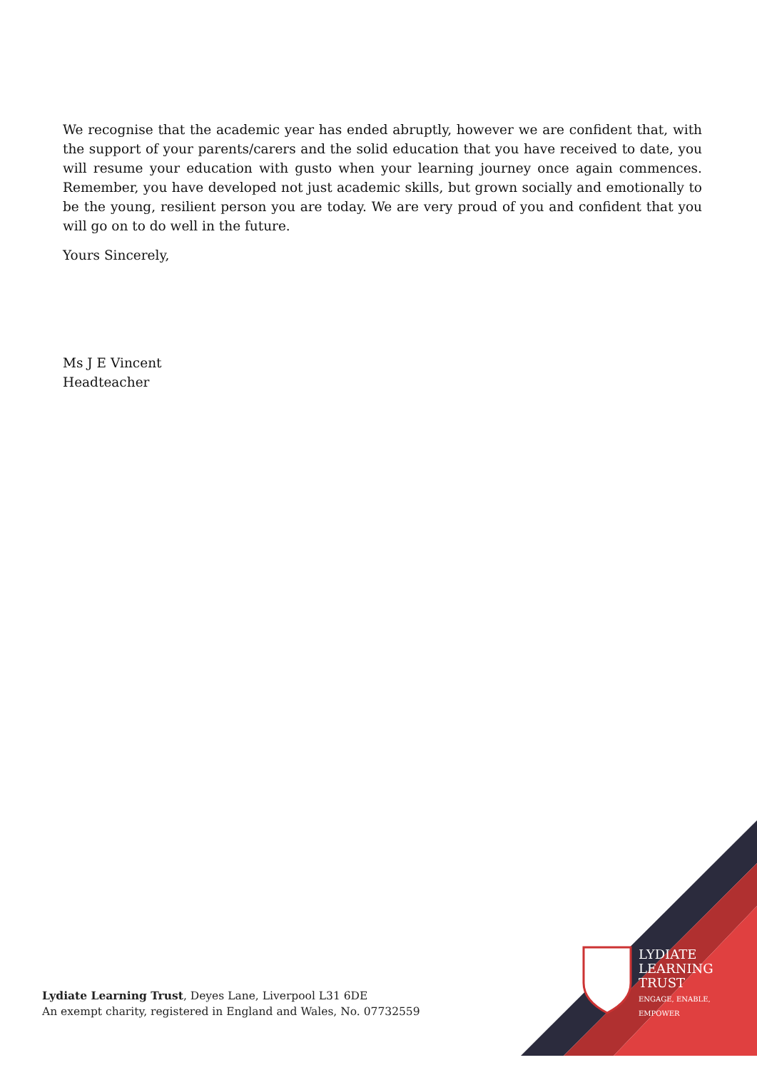We recognise that the academic year has ended abruptly, however we are confident that, with the support of your parents/carers and the solid education that you have received to date, you will resume your education with gusto when your learning journey once again commences. Remember, you have developed not just academic skills, but grown socially and emotionally to be the young, resilient person you are today. We are very proud of you and confident that you will go on to do well in the future.
Yours Sincerely,
Ms J E Vincent
Headteacher
Lydiate Learning Trust, Deyes Lane, Liverpool L31 6DE
An exempt charity, registered in England and Wales, No. 07732559
LYDIATE
LEARNING
TRUST
ENGAGE, ENABLE,
EMPOWER